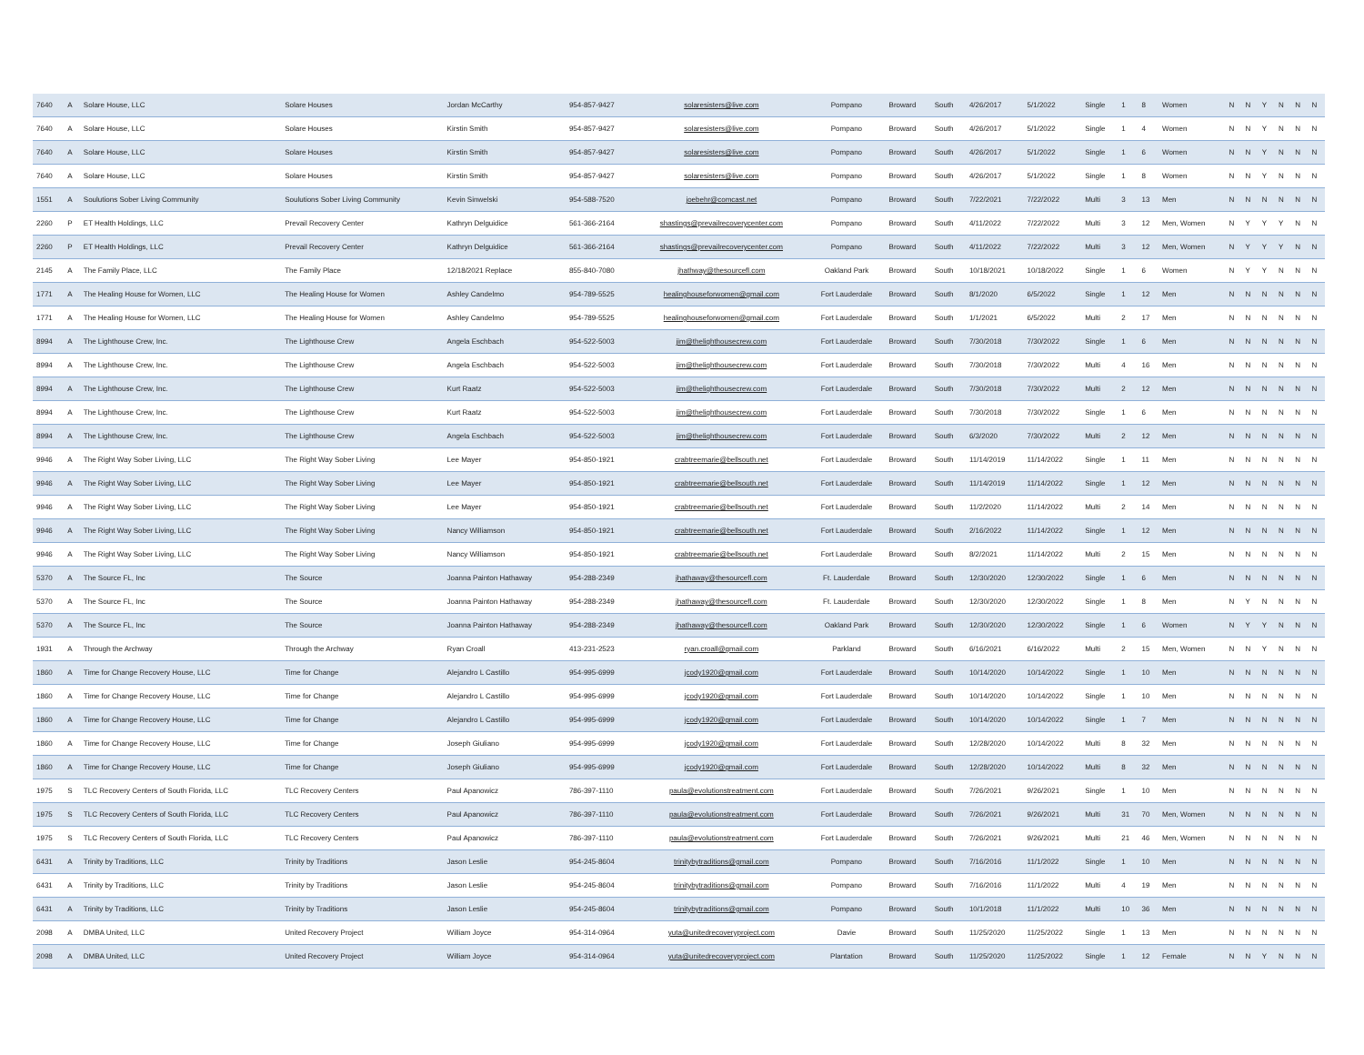| 7640 | A | Solare House, LLC | Solare Houses | Jordan McCarthy | 954-857-9427 | solaresisters@live.com | Pompano | Broward | South | 4/26/2017 | 5/1/2022 | Single | 1 | 8 | Women | N | N | Y | N | N | N |
| 7640 | A | Solare House, LLC | Solare Houses | Kirstin Smith | 954-857-9427 | solaresisters@live.com | Pompano | Broward | South | 4/26/2017 | 5/1/2022 | Single | 1 | 4 | Women | N | N | Y | N | N | N |
| 7640 | A | Solare House, LLC | Solare Houses | Kirstin Smith | 954-857-9427 | solaresisters@live.com | Pompano | Broward | South | 4/26/2017 | 5/1/2022 | Single | 1 | 6 | Women | N | N | Y | N | N | N |
| 7640 | A | Solare House, LLC | Solare Houses | Kirstin Smith | 954-857-9427 | solaresisters@live.com | Pompano | Broward | South | 4/26/2017 | 5/1/2022 | Single | 1 | 8 | Women | N | N | Y | N | N | N |
| 1551 | A | Soulutions Sober Living Community | Soulutions Sober Living Community | Kevin Sinwelski | 954-588-7520 | joebehr@comcast.net | Pompano | Broward | South | 7/22/2021 | 7/22/2022 | Multi | 3 | 13 | Men | N | N | N | N | N | N |
| 2260 | P | ET Health Holdings, LLC | Prevail Recovery Center | Kathryn Delguidice | 561-366-2164 | shastings@prevailrecoverycenter.com | Pompano | Broward | South | 4/11/2022 | 7/22/2022 | Multi | 3 | 12 | Men, Women | N | Y | Y | Y | N | N |
| 2260 | P | ET Health Holdings, LLC | Prevail Recovery Center | Kathryn Delguidice | 561-366-2164 | shastings@prevailrecoverycenter.com | Pompano | Broward | South | 4/11/2022 | 7/22/2022 | Multi | 3 | 12 | Men, Women | N | Y | Y | Y | N | N |
| 2145 | A | The Family Place, LLC | The Family Place | 12/18/2021 Replace | 855-840-7080 | jhathway@thesourcefl.com | Oakland Park | Broward | South | 10/18/2021 | 10/18/2022 | Single | 1 | 6 | Women | N | Y | Y | N | N | N |
| 1771 | A | The Healing House for Women, LLC | The Healing House for Women | Ashley Candelmo | 954-789-5525 | healinghouseforwomen@gmail.com | Fort Lauderdale | Broward | South | 8/1/2020 | 6/5/2022 | Single | 1 | 12 | Men | N | N | N | N | N | N |
| 1771 | A | The Healing House for Women, LLC | The Healing House for Women | Ashley Candelmo | 954-789-5525 | healinghouseforwomen@gmail.com | Fort Lauderdale | Broward | South | 1/1/2021 | 6/5/2022 | Multi | 2 | 17 | Men | N | N | N | N | N | N |
| 8994 | A | The Lighthouse Crew, Inc. | The Lighthouse Crew | Angela Eschbach | 954-522-5003 | jim@thelighthousecrew.com | Fort Lauderdale | Broward | South | 7/30/2018 | 7/30/2022 | Single | 1 | 6 | Men | N | N | N | N | N | N |
| 8994 | A | The Lighthouse Crew, Inc. | The Lighthouse Crew | Angela Eschbach | 954-522-5003 | jim@thelighthousecrew.com | Fort Lauderdale | Broward | South | 7/30/2018 | 7/30/2022 | Multi | 4 | 16 | Men | N | N | N | N | N | N |
| 8994 | A | The Lighthouse Crew, Inc. | The Lighthouse Crew | Kurt Raatz | 954-522-5003 | jim@thelighthousecrew.com | Fort Lauderdale | Broward | South | 7/30/2018 | 7/30/2022 | Multi | 2 | 12 | Men | N | N | N | N | N | N |
| 8994 | A | The Lighthouse Crew, Inc. | The Lighthouse Crew | Kurt Raatz | 954-522-5003 | jim@thelighthousecrew.com | Fort Lauderdale | Broward | South | 7/30/2018 | 7/30/2022 | Single | 1 | 6 | Men | N | N | N | N | N | N |
| 8994 | A | The Lighthouse Crew, Inc. | The Lighthouse Crew | Angela Eschbach | 954-522-5003 | jim@thelighthousecrew.com | Fort Lauderdale | Broward | South | 6/3/2020 | 7/30/2022 | Multi | 2 | 12 | Men | N | N | N | N | N | N |
| 9946 | A | The Right Way Sober Living, LLC | The Right Way Sober Living | Lee Mayer | 954-850-1921 | crabtreemarie@bellsouth.net | Fort Lauderdale | Broward | South | 11/14/2019 | 11/14/2022 | Single | 1 | 11 | Men | N | N | N | N | N | N |
| 9946 | A | The Right Way Sober Living, LLC | The Right Way Sober Living | Lee Mayer | 954-850-1921 | crabtreemarie@bellsouth.net | Fort Lauderdale | Broward | South | 11/14/2019 | 11/14/2022 | Single | 1 | 12 | Men | N | N | N | N | N | N |
| 9946 | A | The Right Way Sober Living, LLC | The Right Way Sober Living | Lee Mayer | 954-850-1921 | crabtreemarie@bellsouth.net | Fort Lauderdale | Broward | South | 11/2/2020 | 11/14/2022 | Multi | 2 | 14 | Men | N | N | N | N | N | N |
| 9946 | A | The Right Way Sober Living, LLC | The Right Way Sober Living | Nancy Williamson | 954-850-1921 | crabtreemarie@bellsouth.net | Fort Lauderdale | Broward | South | 2/16/2022 | 11/14/2022 | Single | 1 | 12 | Men | N | N | N | N | N | N |
| 9946 | A | The Right Way Sober Living, LLC | The Right Way Sober Living | Nancy Williamson | 954-850-1921 | crabtreemarie@bellsouth.net | Fort Lauderdale | Broward | South | 8/2/2021 | 11/14/2022 | Multi | 2 | 15 | Men | N | N | N | N | N | N |
| 5370 | A | The Source FL, Inc | The Source | Joanna Painton Hathaway | 954-288-2349 | jhathaway@thesourcefl.com | Ft. Lauderdale | Broward | South | 12/30/2020 | 12/30/2022 | Single | 1 | 6 | Men | N | N | N | N | N | N |
| 5370 | A | The Source FL, Inc | The Source | Joanna Painton Hathaway | 954-288-2349 | jhathaway@thesourcefl.com | Ft. Lauderdale | Broward | South | 12/30/2020 | 12/30/2022 | Single | 1 | 8 | Men | N | Y | N | N | N | N |
| 5370 | A | The Source FL, Inc | The Source | Joanna Painton Hathaway | 954-288-2349 | jhathaway@thesourcefl.com | Oakland Park | Broward | South | 12/30/2020 | 12/30/2022 | Single | 1 | 6 | Women | N | Y | Y | N | N | N |
| 1931 | A | Through the Archway | Through the Archway | Ryan Croall | 413-231-2523 | ryan.croall@gmail.com | Parkland | Broward | South | 6/16/2021 | 6/16/2022 | Multi | 2 | 15 | Men, Women | N | N | Y | N | N | N |
| 1860 | A | Time for Change Recovery House, LLC | Time for Change | Alejandro L Castillo | 954-995-6999 | jcody1920@gmail.com | Fort Lauderdale | Broward | South | 10/14/2020 | 10/14/2022 | Single | 1 | 10 | Men | N | N | N | N | N | N |
| 1860 | A | Time for Change Recovery House, LLC | Time for Change | Alejandro L Castillo | 954-995-6999 | jcody1920@gmail.com | Fort Lauderdale | Broward | South | 10/14/2020 | 10/14/2022 | Single | 1 | 10 | Men | N | N | N | N | N | N |
| 1860 | A | Time for Change Recovery House, LLC | Time for Change | Alejandro L Castillo | 954-995-6999 | jcody1920@gmail.com | Fort Lauderdale | Broward | South | 10/14/2020 | 10/14/2022 | Single | 1 | 7 | Men | N | N | N | N | N | N |
| 1860 | A | Time for Change Recovery House, LLC | Time for Change | Joseph Giuliano | 954-995-6999 | jcody1920@gmail.com | Fort Lauderdale | Broward | South | 12/28/2020 | 10/14/2022 | Multi | 8 | 32 | Men | N | N | N | N | N | N |
| 1860 | A | Time for Change Recovery House, LLC | Time for Change | Joseph Giuliano | 954-995-6999 | jcody1920@gmail.com | Fort Lauderdale | Broward | South | 12/28/2020 | 10/14/2022 | Multi | 8 | 32 | Men | N | N | N | N | N | N |
| 1975 | S | TLC Recovery Centers of South Florida, LLC | TLC Recovery Centers | Paul Apanowicz | 786-397-1110 | paula@evolutionstreatment.com | Fort Lauderdale | Broward | South | 7/26/2021 | 9/26/2021 | Single | 1 | 10 | Men | N | N | N | N | N | N |
| 1975 | S | TLC Recovery Centers of South Florida, LLC | TLC Recovery Centers | Paul Apanowicz | 786-397-1110 | paula@evolutionstreatment.com | Fort Lauderdale | Broward | South | 7/26/2021 | 9/26/2021 | Multi | 31 | 70 | Men, Women | N | N | N | N | N | N |
| 1975 | S | TLC Recovery Centers of South Florida, LLC | TLC Recovery Centers | Paul Apanowicz | 786-397-1110 | paula@evolutionstreatment.com | Fort Lauderdale | Broward | South | 7/26/2021 | 9/26/2021 | Multi | 21 | 46 | Men, Women | N | N | N | N | N | N |
| 6431 | A | Trinity by Traditions, LLC | Trinity by Traditions | Jason Leslie | 954-245-8604 | trinitybytraditions@gmail.com | Pompano | Broward | South | 7/16/2016 | 11/1/2022 | Single | 1 | 10 | Men | N | N | N | N | N | N |
| 6431 | A | Trinity by Traditions, LLC | Trinity by Traditions | Jason Leslie | 954-245-8604 | trinitybytraditions@gmail.com | Pompano | Broward | South | 7/16/2016 | 11/1/2022 | Multi | 4 | 19 | Men | N | N | N | N | N | N |
| 6431 | A | Trinity by Traditions, LLC | Trinity by Traditions | Jason Leslie | 954-245-8604 | trinitybytraditions@gmail.com | Pompano | Broward | South | 10/1/2018 | 11/1/2022 | Multi | 10 | 36 | Men | N | N | N | N | N | N |
| 2098 | A | DMBA United, LLC | United Recovery Project | William Joyce | 954-314-0964 | yuta@unitedrecoveryproject.com | Davie | Broward | South | 11/25/2020 | 11/25/2022 | Single | 1 | 13 | Men | N | N | N | N | N | N |
| 2098 | A | DMBA United, LLC | United Recovery Project | William Joyce | 954-314-0964 | yuta@unitedrecoveryproject.com | Plantation | Broward | South | 11/25/2020 | 11/25/2022 | Single | 1 | 12 | Female | N | N | Y | N | N | N |